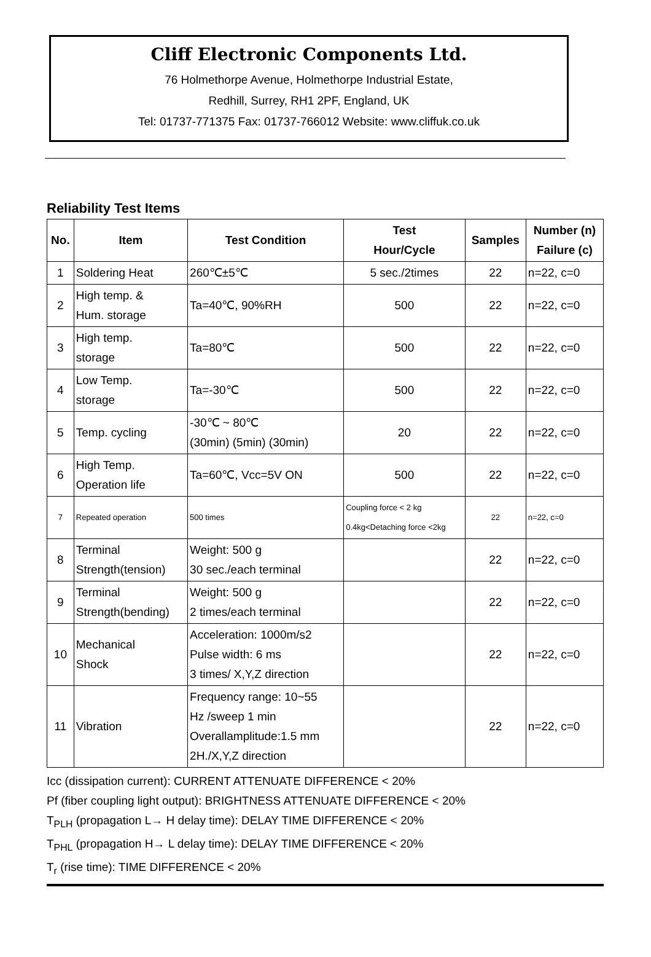Cliff Electronic Components Ltd.
76 Holmethorpe Avenue, Holmethorpe Industrial Estate,
Redhill, Surrey, RH1 2PF, England, UK
Tel: 01737-771375 Fax: 01737-766012 Website: www.cliffuk.co.uk
Reliability Test Items
| No. | Item | Test Condition | Test Hour/Cycle | Samples | Number (n) Failure (c) |
| --- | --- | --- | --- | --- | --- |
| 1 | Soldering Heat | 260℃±5℃ | 5 sec./2times | 22 | n=22, c=0 |
| 2 | High temp. & Hum. storage | Ta=40℃, 90%RH | 500 | 22 | n=22, c=0 |
| 3 | High temp. storage | Ta=80℃ | 500 | 22 | n=22, c=0 |
| 4 | Low Temp. storage | Ta=-30℃ | 500 | 22 | n=22, c=0 |
| 5 | Temp. cycling | -30℃ ~ 80℃ (30min) (5min) (30min) | 20 | 22 | n=22, c=0 |
| 6 | High Temp. Operation life | Ta=60℃, Vcc=5V ON | 500 | 22 | n=22, c=0 |
| 7 | Repeated operation | 500 times | Coupling force < 2 kg 0.4kg<Detaching force <2kg | 22 | n=22, c=0 |
| 8 | Terminal Strength(tension) | Weight: 500 g 30 sec./each terminal | | 22 | n=22, c=0 |
| 9 | Terminal Strength(bending) | Weight: 500 g 2 times/each terminal | | 22 | n=22, c=0 |
| 10 | Mechanical Shock | Acceleration: 1000m/s2 Pulse width: 6 ms 3 times/ X,Y,Z direction | | 22 | n=22, c=0 |
| 11 | Vibration | Frequency range: 10~55 Hz /sweep 1 min Overallamplitude:1.5 mm 2H./X,Y,Z direction | | 22 | n=22, c=0 |
Icc (dissipation current): CURRENT ATTENUATE DIFFERENCE < 20%
Pf (fiber coupling light output): BRIGHTNESS ATTENUATE DIFFERENCE < 20%
T<sub>PLH</sub> (propagation L→ H delay time): DELAY TIME DIFFERENCE < 20%
T<sub>PHL</sub> (propagation H→ L delay time): DELAY TIME DIFFERENCE < 20%
T<sub>r</sub> (rise time): TIME DIFFERENCE < 20%